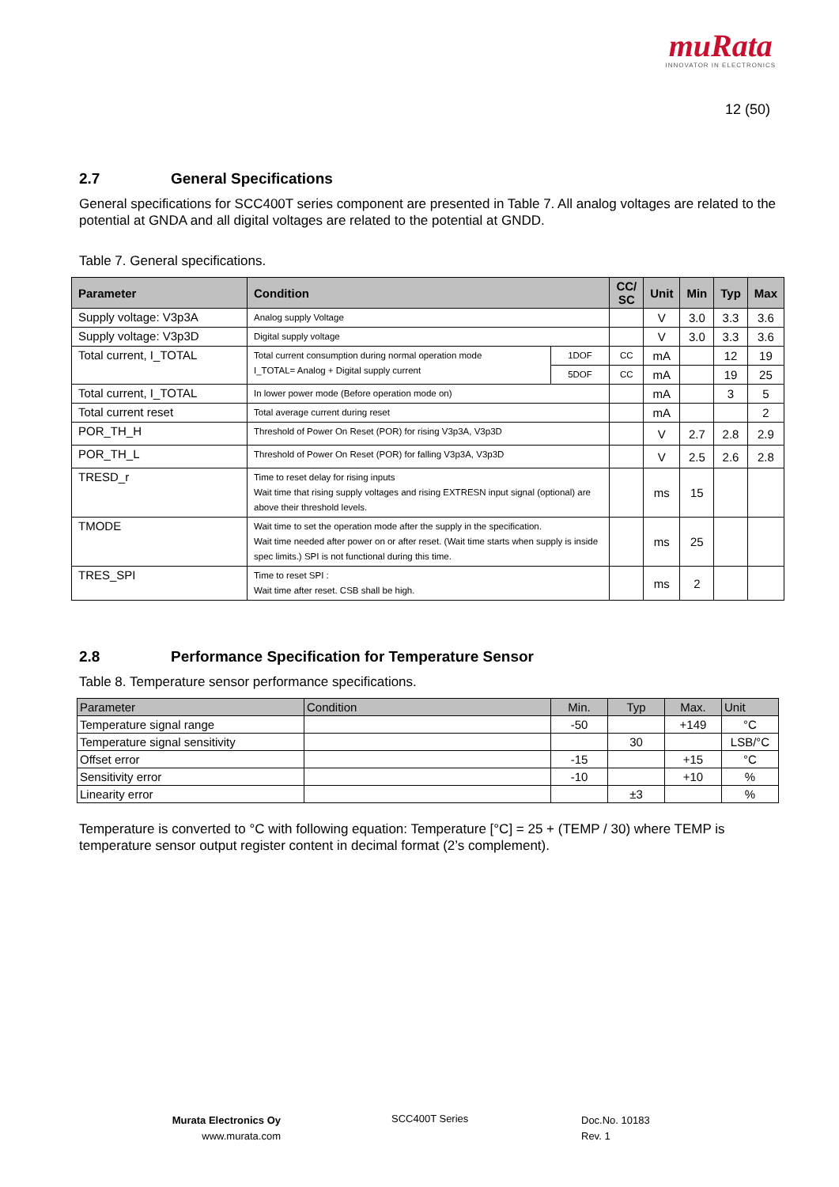muRata
INNOVATOR IN ELECTRONICS
12 (50)
2.7 General Specifications
General specifications for SCC400T series component are presented in Table 7. All analog voltages are related to the potential at GNDA and all digital voltages are related to the potential at GNDD.
Table 7. General specifications.
| Parameter | Condition | | CC/ SC | Unit | Min | Typ | Max |
| --- | --- | --- | --- | --- | --- | --- | --- |
| Supply voltage: V3p3A | Analog supply Voltage | | | V | 3.0 | 3.3 | 3.6 |
| Supply voltage: V3p3D | Digital supply voltage | | | V | 3.0 | 3.3 | 3.6 |
| Total current, I_TOTAL | Total current consumption during normal operation mode I_TOTAL= Analog + Digital supply current | 1DOF | CC | mA | | 12 | 19 |
| | | 5DOF | CC | mA | | 19 | 25 |
| Total current, I_TOTAL | In lower power mode (Before operation mode on) | | | mA | | 3 | 5 |
| Total current reset | Total average current during reset | | | mA | | | 2 |
| POR_TH_H | Threshold of Power On Reset (POR) for rising V3p3A, V3p3D | | | V | 2.7 | 2.8 | 2.9 |
| POR_TH_L | Threshold of Power On Reset (POR) for falling V3p3A, V3p3D | | | V | 2.5 | 2.6 | 2.8 |
| TRESD_r | Time to reset delay for rising inputs Wait time that rising supply voltages and rising EXTRESN input signal (optional) are above their threshold levels. | | | ms | 15 | | |
| TMODE | Wait time to set the operation mode after the supply in the specification. Wait time needed after power on or after reset. (Wait time starts when supply is inside spec limits.) SPI is not functional during this time. | | | ms | 25 | | |
| TRES_SPI | Time to reset SPI : Wait time after reset. CSB shall be high. | | | ms | 2 | | |
2.8 Performance Specification for Temperature Sensor
Table 8. Temperature sensor performance specifications.
| Parameter | Condition | Min. | Typ | Max. | Unit |
| --- | --- | --- | --- | --- | --- |
| Temperature signal range | | -50 | | +149 | °C |
| Temperature signal sensitivity | | | 30 | | LSB/°C |
| Offset error | | -15 | | +15 | °C |
| Sensitivity error | | -10 | | +10 | % |
| Linearity error | | | ±3 | | % |
Temperature is converted to °C with following equation: Temperature [°C] = 25 + (TEMP / 30) where TEMP is temperature sensor output register content in decimal format (2’s complement).
Murata Electronics Oy
www.murata.com
SCC400T Series
Doc.No. 10183
Rev. 1